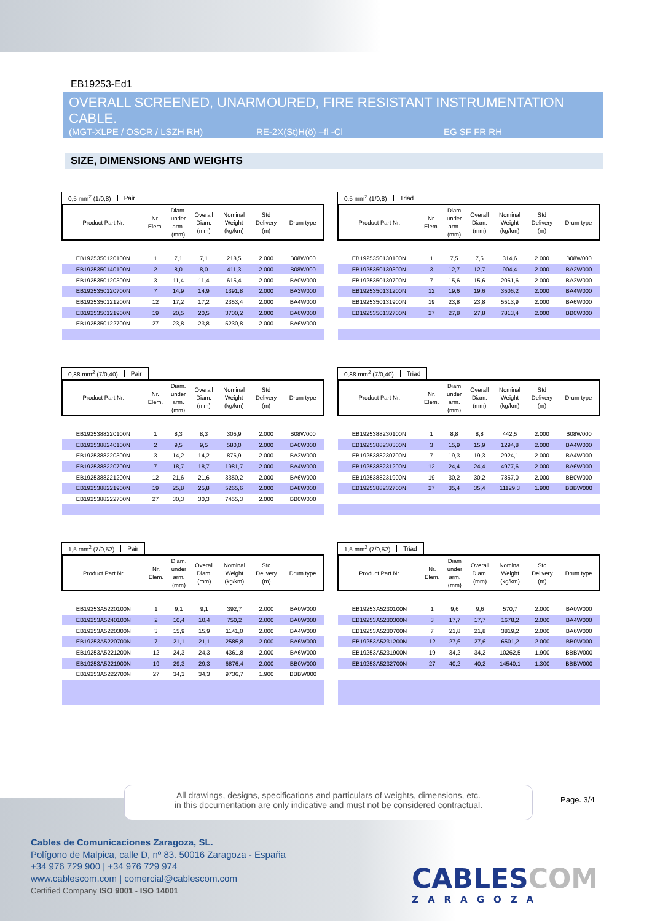EB19253-Ed1
OVERALL SCREENED, UNARMOURED, FIRE RESISTANT INSTRUMENTATION CABLE.
(MGT-XLPE / OSCR / LSZH RH) RE-2X(St)H(ö) –fl -Cl EG SF FR RH
SIZE, DIMENSIONS AND WEIGHTS
0,5 mm<sup>2</sup> (1/0,8) Pair
| Product Part Nr. | Nr. Elem. | Diam. under arm. (mm) | Overall Diam. (mm) | Nominal Weight (kg/km) | Std Delivery (m) | Drum type |
| --- | --- | --- | --- | --- | --- | --- |
| EB1925350120100N | 1 | 7,1 | 7,1 | 218,5 | 2.000 | B08W000 |
| EB1925350140100N | 2 | 8,0 | 8,0 | 411,3 | 2.000 | B08W000 |
| EB1925350120300N | 3 | 11,4 | 11,4 | 615,4 | 2.000 | BA0W000 |
| EB1925350120700N | 7 | 14,9 | 14,9 | 1391,8 | 2.000 | BA3W000 |
| EB1925350121200N | 12 | 17,2 | 17,2 | 2353,4 | 2.000 | BA4W000 |
| EB1925350121900N | 19 | 20,5 | 20,5 | 3700,2 | 2.000 | BA6W000 |
| EB1925350122700N | 27 | 23,8 | 23,8 | 5230,8 | 2.000 | BA6W000 |
0,5 mm<sup>2</sup> (1/0,8) Triad
| Product Part Nr. | Nr. Elem. | Diam under arm. (mm) | Overall Diam. (mm) | Nominal Weight (kg/km) | Std Delivery (m) | Drum type |
| --- | --- | --- | --- | --- | --- | --- |
| EB1925350130100N | 1 | 7,5 | 7,5 | 314,6 | 2.000 | B08W000 |
| EB1925350130300N | 3 | 12,7 | 12,7 | 904,4 | 2.000 | BA2W000 |
| EB1925350130700N | 7 | 15,6 | 15,6 | 2061,6 | 2.000 | BA3W000 |
| EB1925350131200N | 12 | 19,6 | 19,6 | 3506,2 | 2.000 | BA4W000 |
| EB1925350131900N | 19 | 23,8 | 23,8 | 5513,9 | 2.000 | BA6W000 |
| EB1925350132700N | 27 | 27,8 | 27,8 | 7813,4 | 2.000 | BB0W000 |
0,88 mm<sup>2</sup> (7/0,40) Pair
| Product Part Nr. | Nr. Elem. | Diam. under arm. (mm) | Overall Diam. (mm) | Nominal Weight (kg/km) | Std Delivery (m) | Drum type |
| --- | --- | --- | --- | --- | --- | --- |
| EB1925388220100N | 1 | 8,3 | 8,3 | 305,9 | 2.000 | B08W000 |
| EB1925388240100N | 2 | 9,5 | 9,5 | 580,0 | 2.000 | BA0W000 |
| EB1925388220300N | 3 | 14,2 | 14,2 | 876,9 | 2.000 | BA3W000 |
| EB1925388220700N | 7 | 18,7 | 18,7 | 1981,7 | 2.000 | BA4W000 |
| EB1925388221200N | 12 | 21,6 | 21,6 | 3350,2 | 2.000 | BA6W000 |
| EB1925388221900N | 19 | 25,8 | 25,8 | 5265,6 | 2.000 | BA8W000 |
| EB1925388222700N | 27 | 30,3 | 30,3 | 7455,3 | 2.000 | BB0W000 |
0,88 mm<sup>2</sup> (7/0,40) Triad
| Product Part Nr. | Nr. Elem. | Diam under arm. (mm) | Overall Diam. (mm) | Nominal Weight (kg/km) | Std Delivery (m) | Drum type |
| --- | --- | --- | --- | --- | --- | --- |
| EB1925388230100N | 1 | 8,8 | 8,8 | 442,5 | 2.000 | B08W000 |
| EB1925388230300N | 3 | 15,9 | 15,9 | 1294,8 | 2.000 | BA4W000 |
| EB1925388230700N | 7 | 19,3 | 19,3 | 2924,1 | 2.000 | BA4W000 |
| EB1925388231200N | 12 | 24,4 | 24,4 | 4977,6 | 2.000 | BA6W000 |
| EB1925388231900N | 19 | 30,2 | 30,2 | 7857,0 | 2.000 | BB0W000 |
| EB1925388232700N | 27 | 35,4 | 35,4 | 11129,3 | 1.900 | BBBW000 |
1,5 mm<sup>2</sup> (7/0,52) Pair
| Product Part Nr. | Nr. Elem. | Diam. under arm. (mm) | Overall Diam. (mm) | Nominal Weight (kg/km) | Std Delivery (m) | Drum type |
| --- | --- | --- | --- | --- | --- | --- |
| EB19253A5220100N | 1 | 9,1 | 9,1 | 392,7 | 2.000 | BA0W000 |
| EB19253A5240100N | 2 | 10,4 | 10,4 | 750,2 | 2.000 | BA0W000 |
| EB19253A5220300N | 3 | 15,9 | 15,9 | 1141,0 | 2.000 | BA4W000 |
| EB19253A5220700N | 7 | 21,1 | 21,1 | 2585,8 | 2.000 | BA6W000 |
| EB19253A5221200N | 12 | 24,3 | 24,3 | 4361,8 | 2.000 | BA6W000 |
| EB19253A5221900N | 19 | 29,3 | 29,3 | 6876,4 | 2.000 | BB0W000 |
| EB19253A5222700N | 27 | 34,3 | 34,3 | 9736,7 | 1.900 | BBBW000 |
1,5 mm<sup>2</sup> (7/0,52) Triad
| Product Part Nr. | Nr. Elem. | Diam under arm. (mm) | Overall Diam. (mm) | Nominal Weight (kg/km) | Std Delivery (m) | Drum type |
| --- | --- | --- | --- | --- | --- | --- |
| EB19253A5230100N | 1 | 9,6 | 9,6 | 570,7 | 2.000 | BA0W000 |
| EB19253A5230300N | 3 | 17,7 | 17,7 | 1678,2 | 2.000 | BA4W000 |
| EB19253A5230700N | 7 | 21,8 | 21,8 | 3819,2 | 2.000 | BA6W000 |
| EB19253A5231200N | 12 | 27,6 | 27,6 | 6501,2 | 2.000 | BB0W000 |
| EB19253A5231900N | 19 | 34,2 | 34,2 | 10262,5 | 1.900 | BBBW000 |
| EB19253A5232700N | 27 | 40,2 | 40,2 | 14540,1 | 1.300 | BBBW000 |
All drawings, designs, specifications and particulars of weights, dimensions, etc.
in this documentation are only indicative and must not be considered contractual.
Page. 3/4
Cables de Comunicaciones Zaragoza, SL.
Polígono de Malpica, calle D, nº 83. 50016 Zaragoza - España
+34 976 729 900 | +34 976 729 974
www.cablescom.com | comercial@cablescom.com
Certified Company ISO 9001 - ISO 14001
CABLESCOM
ZARAGOZA